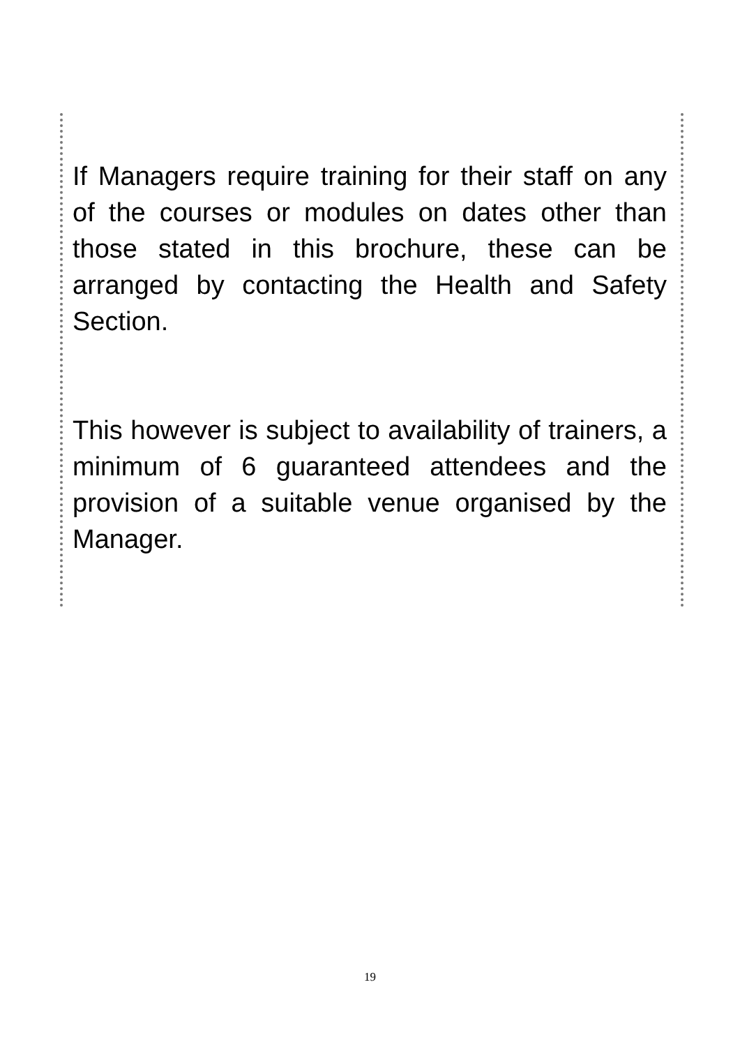If Managers require training for their staff on any of the courses or modules on dates other than those stated in this brochure, these can be arranged by contacting the Health and Safety Section.
This however is subject to availability of trainers, a minimum of 6 guaranteed attendees and the provision of a suitable venue organised by the Manager.
19